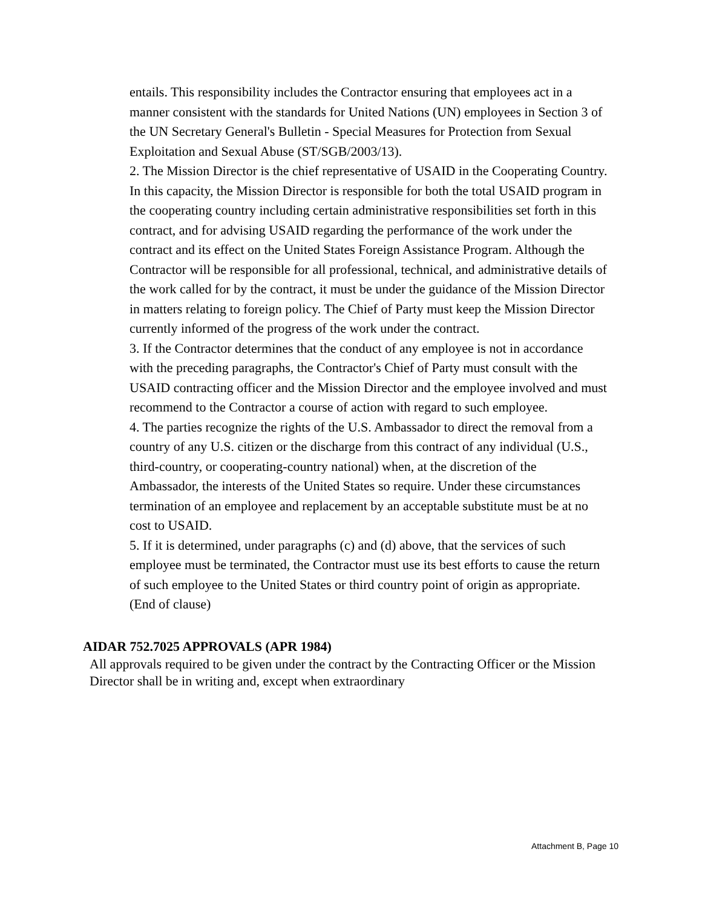entails. This responsibility includes the Contractor ensuring that employees act in a manner consistent with the standards for United Nations (UN) employees in Section 3 of the UN Secretary General's Bulletin - Special Measures for Protection from Sexual Exploitation and Sexual Abuse (ST/SGB/2003/13).
2. The Mission Director is the chief representative of USAID in the Cooperating Country. In this capacity, the Mission Director is responsible for both the total USAID program in the cooperating country including certain administrative responsibilities set forth in this contract, and for advising USAID regarding the performance of the work under the contract and its effect on the United States Foreign Assistance Program. Although the Contractor will be responsible for all professional, technical, and administrative details of the work called for by the contract, it must be under the guidance of the Mission Director in matters relating to foreign policy. The Chief of Party must keep the Mission Director currently informed of the progress of the work under the contract.
3. If the Contractor determines that the conduct of any employee is not in accordance with the preceding paragraphs, the Contractor's Chief of Party must consult with the USAID contracting officer and the Mission Director and the employee involved and must recommend to the Contractor a course of action with regard to such employee.
4. The parties recognize the rights of the U.S. Ambassador to direct the removal from a country of any U.S. citizen or the discharge from this contract of any individual (U.S., third-country, or cooperating-country national) when, at the discretion of the Ambassador, the interests of the United States so require. Under these circumstances termination of an employee and replacement by an acceptable substitute must be at no cost to USAID.
5. If it is determined, under paragraphs (c) and (d) above, that the services of such employee must be terminated, the Contractor must use its best efforts to cause the return of such employee to the United States or third country point of origin as appropriate.
(End of clause)
AIDAR 752.7025 APPROVALS (APR 1984)
All approvals required to be given under the contract by the Contracting Officer or the Mission Director shall be in writing and, except when extraordinary
Attachment B, Page 10